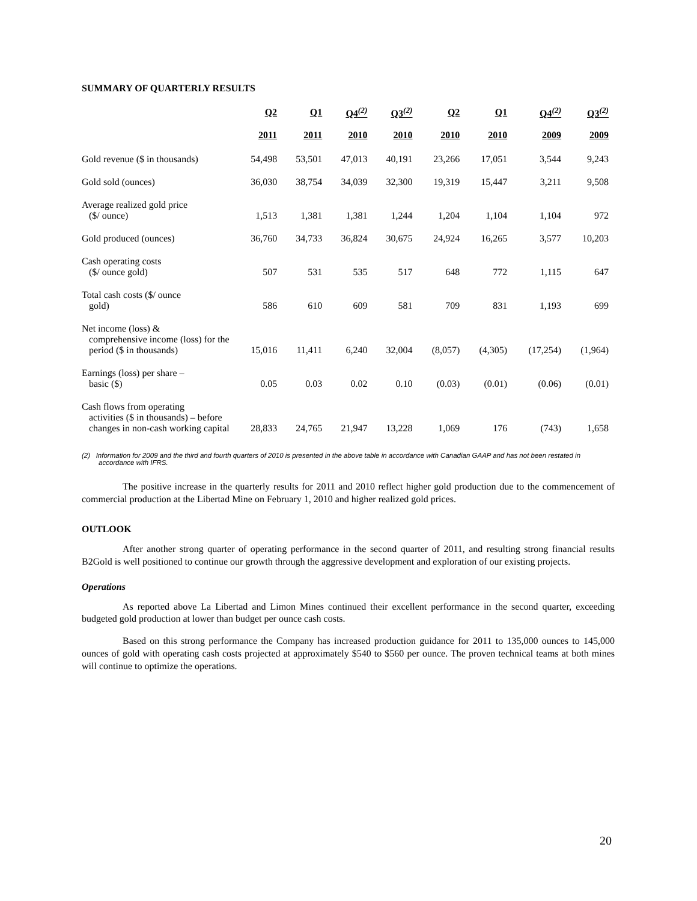SUMMARY OF QUARTERLY RESULTS
| | Q2 | Q1 | Q4<sup>(2)</sup> | Q3<sup>(2)</sup> | Q2 | Q1 | Q4<sup>(2)</sup> | Q3<sup>(2)</sup> |
| --- | --- | --- | --- | --- | --- | --- | --- | --- |
| | 2011 | 2011 | 2010 | 2010 | 2010 | 2010 | 2009 | 2009 |
| Gold revenue ($ in thousands) | 54,498 | 53,501 | 47,013 | 40,191 | 23,266 | 17,051 | 3,544 | 9,243 |
| Gold sold (ounces) | 36,030 | 38,754 | 34,039 | 32,300 | 19,319 | 15,447 | 3,211 | 9,508 |
| Average realized gold price ($/ ounce) | 1,513 | 1,381 | 1,381 | 1,244 | 1,204 | 1,104 | 1,104 | 972 |
| Gold produced (ounces) | 36,760 | 34,733 | 36,824 | 30,675 | 24,924 | 16,265 | 3,577 | 10,203 |
| Cash operating costs ($/ ounce gold) | 507 | 531 | 535 | 517 | 648 | 772 | 1,115 | 647 |
| Total cash costs ($/ ounce gold) | 586 | 610 | 609 | 581 | 709 | 831 | 1,193 | 699 |
| Net income (loss) & comprehensive income (loss) for the period ($ in thousands) | 15,016 | 11,411 | 6,240 | 32,004 | (8,057) | (4,305) | (17,254) | (1,964) |
| Earnings (loss) per share – basic ($) | 0.05 | 0.03 | 0.02 | 0.10 | (0.03) | (0.01) | (0.06) | (0.01) |
| Cash flows from operating activities ($ in thousands) – before changes in non-cash working capital | 28,833 | 24,765 | 21,947 | 13,228 | 1,069 | 176 | (743) | 1,658 |
(2) Information for 2009 and the third and fourth quarters of 2010 is presented in the above table in accordance with Canadian GAAP and has not been restated in accordance with IFRS.
The positive increase in the quarterly results for 2011 and 2010 reflect higher gold production due to the commencement of commercial production at the Libertad Mine on February 1, 2010 and higher realized gold prices.
OUTLOOK
After another strong quarter of operating performance in the second quarter of 2011, and resulting strong financial results B2Gold is well positioned to continue our growth through the aggressive development and exploration of our existing projects.
Operations
As reported above La Libertad and Limon Mines continued their excellent performance in the second quarter, exceeding budgeted gold production at lower than budget per ounce cash costs.
Based on this strong performance the Company has increased production guidance for 2011 to 135,000 ounces to 145,000 ounces of gold with operating cash costs projected at approximately $540 to $560 per ounce. The proven technical teams at both mines will continue to optimize the operations.
20